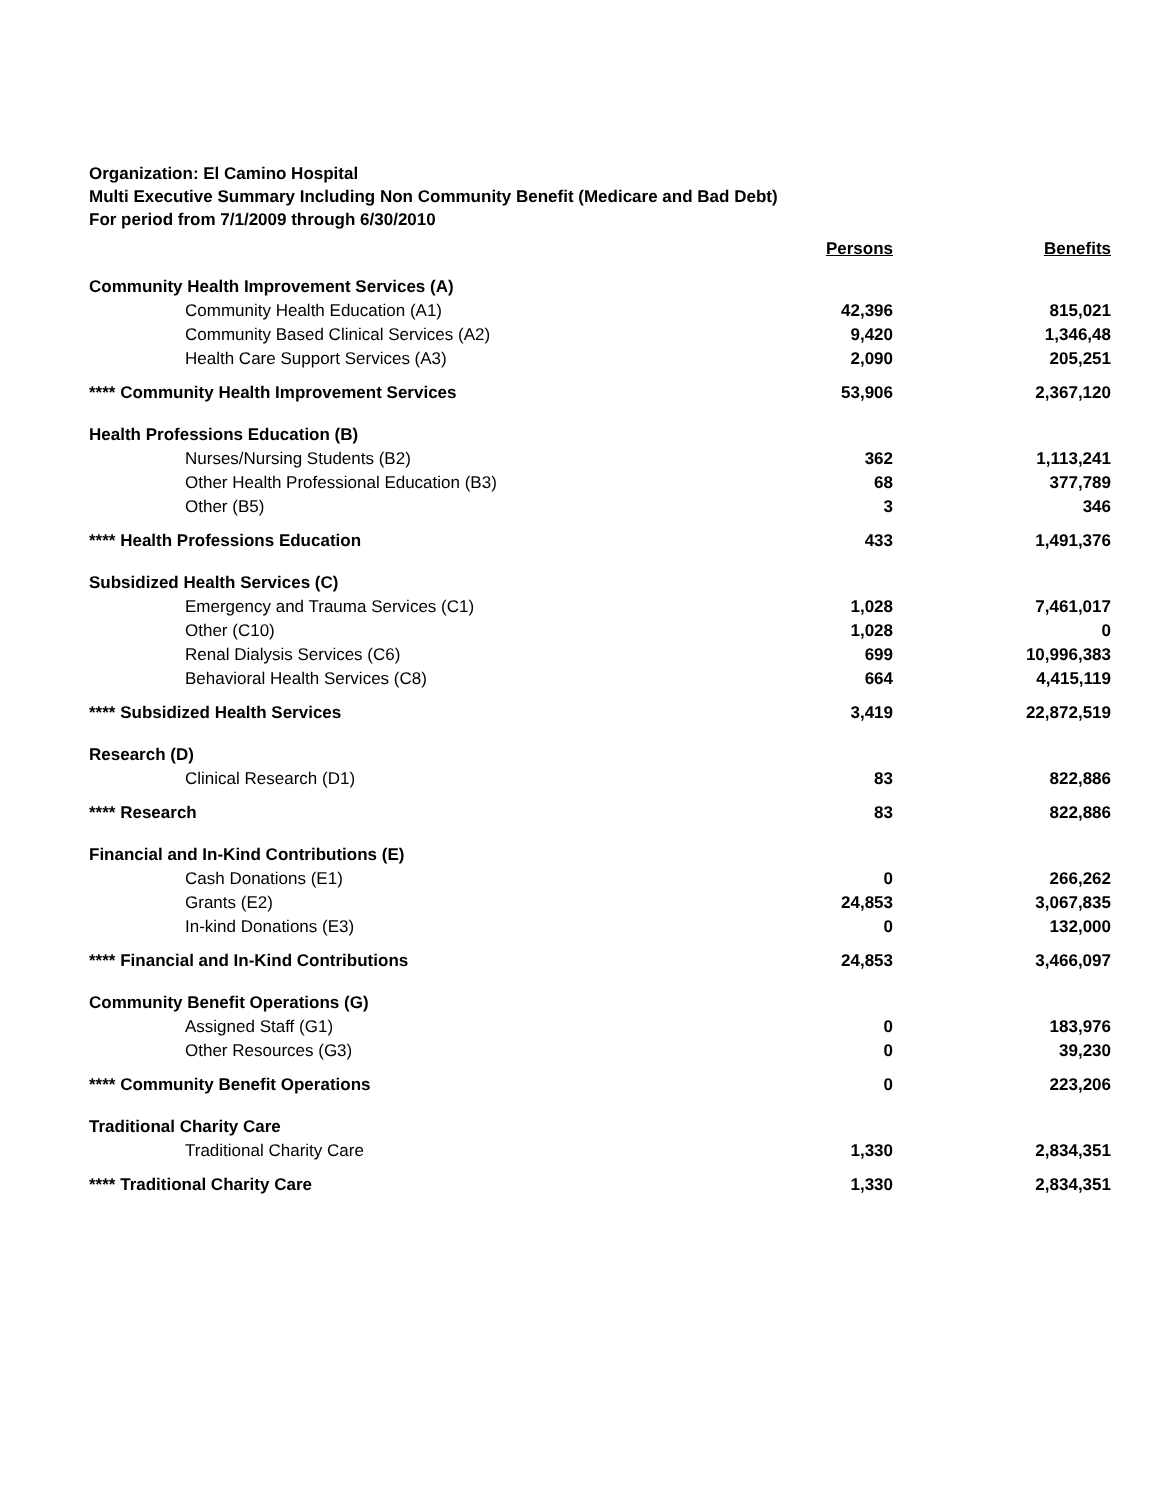Organization: El Camino Hospital
Multi Executive Summary Including Non Community Benefit (Medicare and Bad Debt)
For period from 7/1/2009 through 6/30/2010
| | Persons | Benefits |
| --- | --- | --- |
| Community Health Improvement Services (A) | | |
| Community Health Education (A1) | 42,396 | 815,021 |
| Community Based Clinical Services (A2) | 9,420 | 1,346,48 |
| Health Care Support Services (A3) | 2,090 | 205,251 |
| **** Community Health Improvement Services | 53,906 | 2,367,120 |
| Health Professions Education (B) | | |
| Nurses/Nursing Students (B2) | 362 | 1,113,241 |
| Other Health Professional Education (B3) | 68 | 377,789 |
| Other (B5) | 3 | 346 |
| **** Health Professions Education | 433 | 1,491,376 |
| Subsidized Health Services (C) | | |
| Emergency and Trauma Services (C1) | 1,028 | 7,461,017 |
| Other (C10) | 1,028 | 0 |
| Renal Dialysis Services (C6) | 699 | 10,996,383 |
| Behavioral Health Services (C8) | 664 | 4,415,119 |
| **** Subsidized Health Services | 3,419 | 22,872,519 |
| Research (D) | | |
| Clinical Research (D1) | 83 | 822,886 |
| **** Research | 83 | 822,886 |
| Financial and In-Kind Contributions (E) | | |
| Cash Donations (E1) | 0 | 266,262 |
| Grants (E2) | 24,853 | 3,067,835 |
| In-kind Donations (E3) | 0 | 132,000 |
| **** Financial and In-Kind Contributions | 24,853 | 3,466,097 |
| Community Benefit Operations (G) | | |
| Assigned Staff (G1) | 0 | 183,976 |
| Other Resources (G3) | 0 | 39,230 |
| **** Community Benefit Operations | 0 | 223,206 |
| Traditional Charity Care | | |
| Traditional Charity Care | 1,330 | 2,834,351 |
| **** Traditional Charity Care | 1,330 | 2,834,351 |